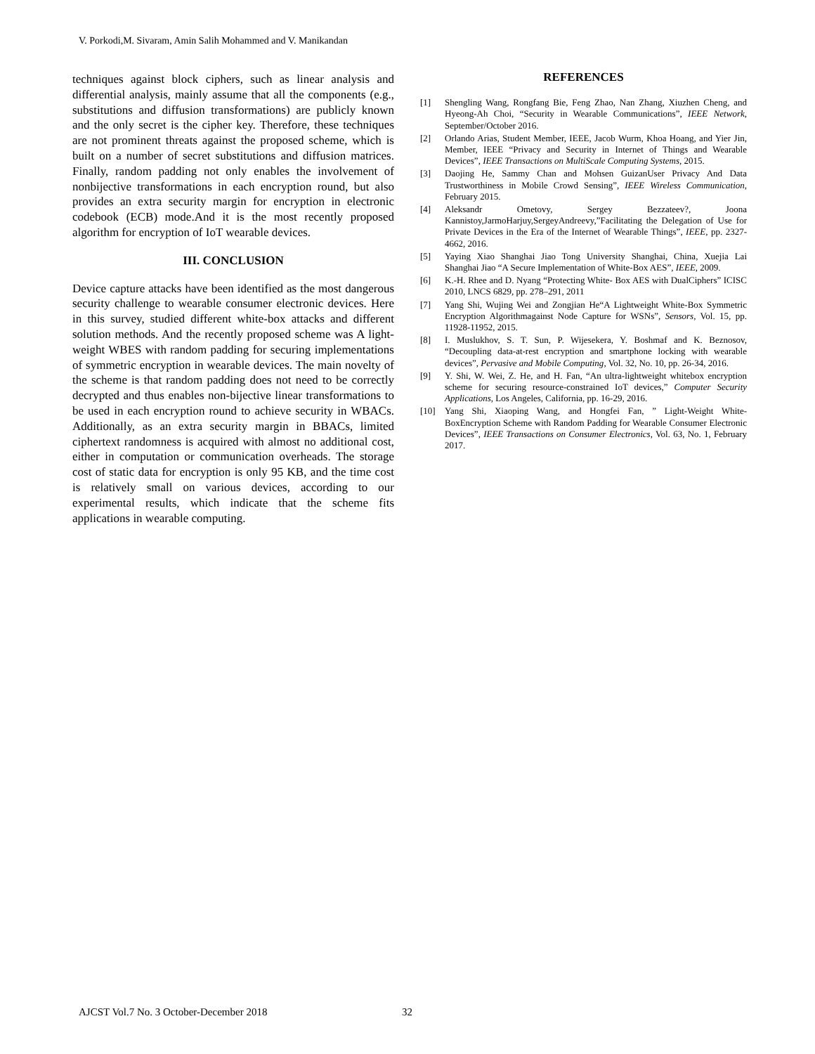V. Porkodi,M. Sivaram, Amin Salih Mohammed and V. Manikandan
techniques against block ciphers, such as linear analysis and differential analysis, mainly assume that all the components (e.g., substitutions and diffusion transformations) are publicly known and the only secret is the cipher key. Therefore, these techniques are not prominent threats against the proposed scheme, which is built on a number of secret substitutions and diffusion matrices. Finally, random padding not only enables the involvement of nonbijective transformations in each encryption round, but also provides an extra security margin for encryption in electronic codebook (ECB) mode.And it is the most recently proposed algorithm for encryption of IoT wearable devices.
III. CONCLUSION
Device capture attacks have been identified as the most dangerous security challenge to wearable consumer electronic devices. Here in this survey, studied different white-box attacks and different solution methods. And the recently proposed scheme was A light-weight WBES with random padding for securing implementations of symmetric encryption in wearable devices. The main novelty of the scheme is that random padding does not need to be correctly decrypted and thus enables non-bijective linear transformations to be used in each encryption round to achieve security in WBACs. Additionally, as an extra security margin in BBACs, limited ciphertext randomness is acquired with almost no additional cost, either in computation or communication overheads. The storage cost of static data for encryption is only 95 KB, and the time cost is relatively small on various devices, according to our experimental results, which indicate that the scheme fits applications in wearable computing.
REFERENCES
[1] Shengling Wang, Rongfang Bie, Feng Zhao, Nan Zhang, Xiuzhen Cheng, and Hyeong-Ah Choi, “Security in Wearable Communications”, IEEE Network, September/October 2016.
[2] Orlando Arias, Student Member, IEEE, Jacob Wurm, Khoa Hoang, and Yier Jin, Member, IEEE “Privacy and Security in Internet of Things and Wearable Devices”, IEEE Transactions on MultiScale Computing Systems, 2015.
[3] Daojing He, Sammy Chan and Mohsen GuizanUser Privacy And Data Trustworthiness in Mobile Crowd Sensing”, IEEE Wireless Communication, February 2015.
[4] Aleksandr Ometovy, Sergey Bezzateev?, Joona Kannistoy,JarmoHarjuy,SergeyAndreevy,”Facilitating the Delegation of Use for Private Devices in the Era of the Internet of Wearable Things”, IEEE, pp. 2327-4662, 2016.
[5] Yaying Xiao Shanghai Jiao Tong University Shanghai, China, Xuejia Lai Shanghai Jiao “A Secure Implementation of White-Box AES”, IEEE, 2009.
[6] K.-H. Rhee and D. Nyang “Protecting White- Box AES with DualCiphers” ICISC 2010, LNCS 6829, pp. 278–291, 2011
[7] Yang Shi, Wujing Wei and Zongjian He“A Lightweight White-Box Symmetric Encryption Algorithmagainst Node Capture for WSNs”, Sensors, Vol. 15, pp. 11928-11952, 2015.
[8] I. Muslukhov, S. T. Sun, P. Wijesekera, Y. Boshmaf and K. Beznosov, “Decoupling data-at-rest encryption and smartphone locking with wearable devices”, Pervasive and Mobile Computing, Vol. 32, No. 10, pp. 26-34, 2016.
[9] Y. Shi, W. Wei, Z. He, and H. Fan, “An ultra-lightweight whitebox encryption scheme for securing resource-constrained IoT devices,” Computer Security Applications, Los Angeles, California, pp. 16-29, 2016.
[10] Yang Shi, Xiaoping Wang, and Hongfei Fan, ” Light-Weight White-BoxEncryption Scheme with Random Padding for Wearable Consumer Electronic Devices”, IEEE Transactions on Consumer Electronics, Vol. 63, No. 1, February 2017.
AJCST Vol.7 No. 3 October-December 2018
32